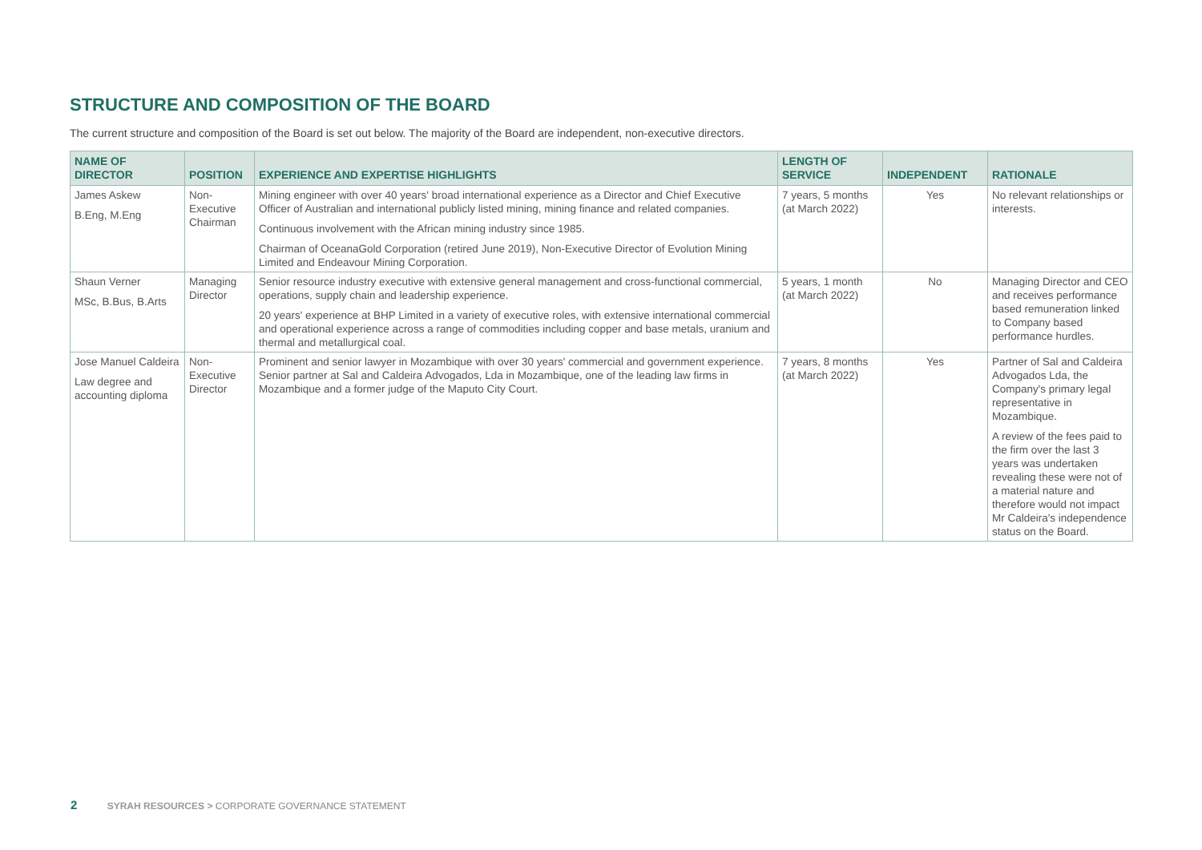STRUCTURE AND COMPOSITION OF THE BOARD
The current structure and composition of the Board is set out below. The majority of the Board are independent, non-executive directors.
| NAME OF DIRECTOR | POSITION | EXPERIENCE AND EXPERTISE HIGHLIGHTS | LENGTH OF SERVICE | INDEPENDENT | RATIONALE |
| --- | --- | --- | --- | --- | --- |
| James Askew B.Eng, M.Eng | Non-Executive Chairman | Mining engineer with over 40 years' broad international experience as a Director and Chief Executive Officer of Australian and international publicly listed mining, mining finance and related companies. Continuous involvement with the African mining industry since 1985. Chairman of OceanaGold Corporation (retired June 2019), Non-Executive Director of Evolution Mining Limited and Endeavour Mining Corporation. | 7 years, 5 months (at March 2022) | Yes | No relevant relationships or interests. |
| Shaun Verner MSc, B.Bus, B.Arts | Managing Director | Senior resource industry executive with extensive general management and cross-functional commercial, operations, supply chain and leadership experience. 20 years' experience at BHP Limited in a variety of executive roles, with extensive international commercial and operational experience across a range of commodities including copper and base metals, uranium and thermal and metallurgical coal. | 5 years, 1 month (at March 2022) | No | Managing Director and CEO and receives performance based remuneration linked to Company based performance hurdles. |
| Jose Manuel Caldeira Law degree and accounting diploma | Non-Executive Director | Prominent and senior lawyer in Mozambique with over 30 years' commercial and government experience. Senior partner at Sal and Caldeira Advogados, Lda in Mozambique, one of the leading law firms in Mozambique and a former judge of the Maputo City Court. | 7 years, 8 months (at March 2022) | Yes | Partner of Sal and Caldeira Advogados Lda, the Company's primary legal representative in Mozambique. A review of the fees paid to the firm over the last 3 years was undertaken revealing these were not of a material nature and therefore would not impact Mr Caldeira's independence status on the Board. |
2 SYRAH RESOURCES > CORPORATE GOVERNANCE STATEMENT